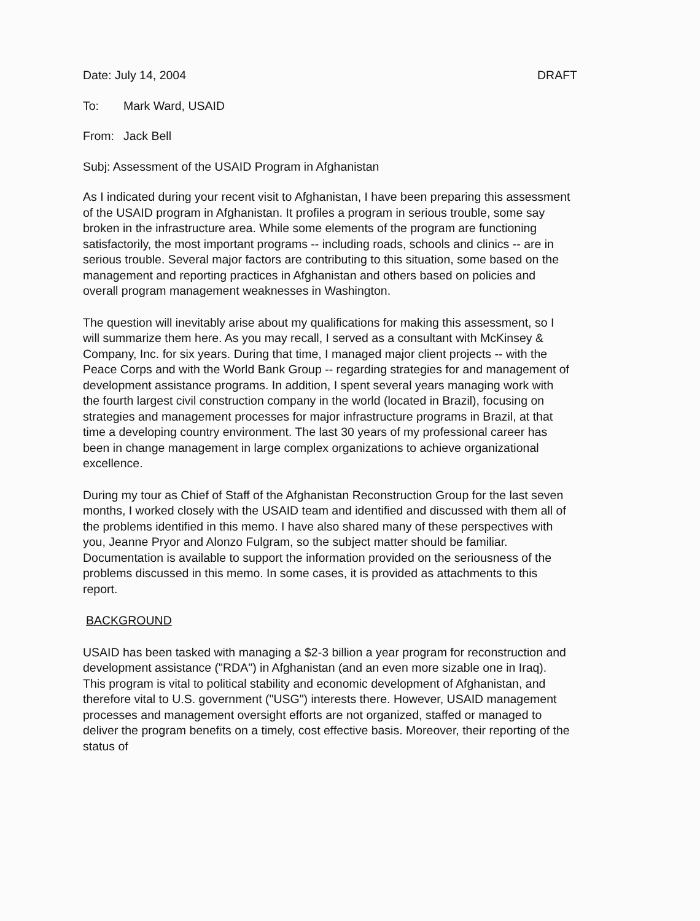Date: July 14, 2004 DRAFT
To: Mark Ward, USAID
From: Jack Bell
Subj: Assessment of the USAID Program in Afghanistan
As I indicated during your recent visit to Afghanistan, I have been preparing this assessment of the USAID program in Afghanistan. It profiles a program in serious trouble, some say broken in the infrastructure area. While some elements of the program are functioning satisfactorily, the most important programs -- including roads, schools and clinics -- are in serious trouble. Several major factors are contributing to this situation, some based on the management and reporting practices in Afghanistan and others based on policies and overall program management weaknesses in Washington.
The question will inevitably arise about my qualifications for making this assessment, so I will summarize them here. As you may recall, I served as a consultant with McKinsey & Company, Inc. for six years. During that time, I managed major client projects -- with the Peace Corps and with the World Bank Group -- regarding strategies for and management of development assistance programs. In addition, I spent several years managing work with the fourth largest civil construction company in the world (located in Brazil), focusing on strategies and management processes for major infrastructure programs in Brazil, at that time a developing country environment. The last 30 years of my professional career has been in change management in large complex organizations to achieve organizational excellence.
During my tour as Chief of Staff of the Afghanistan Reconstruction Group for the last seven months, I worked closely with the USAID team and identified and discussed with them all of the problems identified in this memo. I have also shared many of these perspectives with you, Jeanne Pryor and Alonzo Fulgram, so the subject matter should be familiar. Documentation is available to support the information provided on the seriousness of the problems discussed in this memo. In some cases, it is provided as attachments to this report.
BACKGROUND
USAID has been tasked with managing a $2-3 billion a year program for reconstruction and development assistance ("RDA") in Afghanistan (and an even more sizable one in Iraq). This program is vital to political stability and economic development of Afghanistan, and therefore vital to U.S. government ("USG") interests there. However, USAID management processes and management oversight efforts are not organized, staffed or managed to deliver the program benefits on a timely, cost effective basis. Moreover, their reporting of the status of